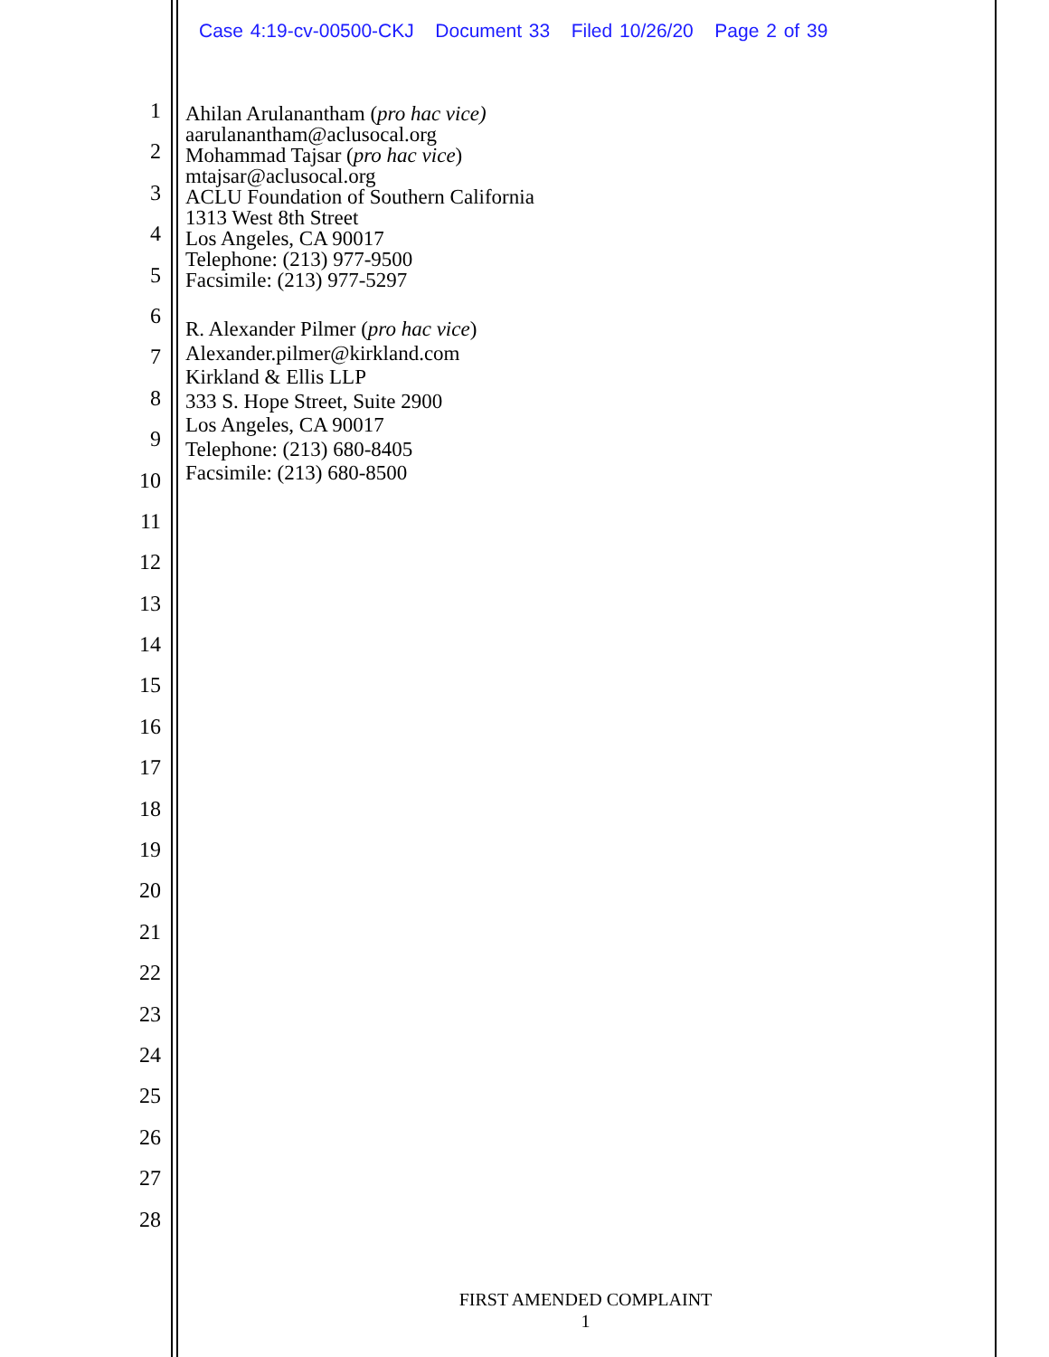Case 4:19-cv-00500-CKJ Document 33 Filed 10/26/20 Page 2 of 39
1
2
3
4
5
6
7
8
9
10
11
12
13
14
15
16
17
18
19
20
21
22
23
24
25
26
27
28
Ahilan Arulanantham (pro hac vice)
aarulanantham@aclusocal.org
Mohammad Tajsar (pro hac vice)
mtajsar@aclusocal.org
ACLU Foundation of Southern California
1313 West 8th Street
Los Angeles, CA 90017
Telephone: (213) 977-9500
Facsimile: (213) 977-5297
R. Alexander Pilmer (pro hac vice)
Alexander.pilmer@kirkland.com
Kirkland & Ellis LLP
333 S. Hope Street, Suite 2900
Los Angeles, CA 90017
Telephone: (213) 680-8405
Facsimile: (213) 680-8500
FIRST AMENDED COMPLAINT
1